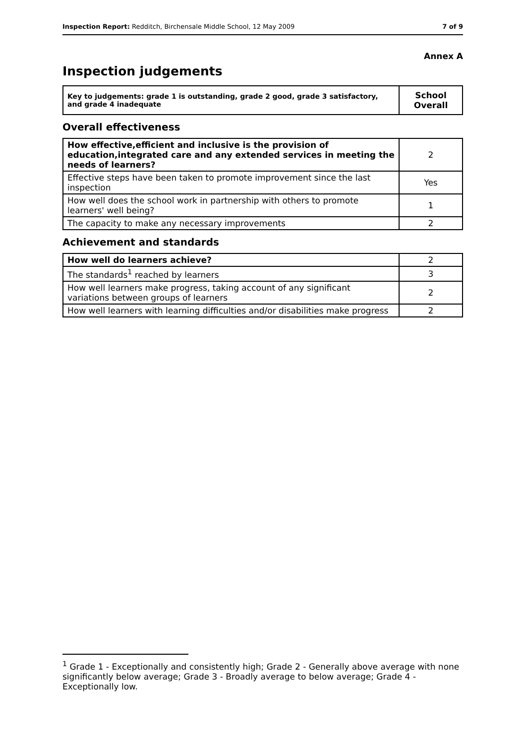Inspection Report: Redditch, Birchensale Middle School, 12 May 2009 7 of 9
Annex A
Inspection judgements
| Key to judgements: grade 1 is outstanding, grade 2 good, grade 3 satisfactory, and grade 4 inadequate | School Overall |
Overall effectiveness
| How effective,efficient and inclusive is the provision of education,integrated care and any extended services in meeting the needs of learners? | 2 |
| Effective steps have been taken to promote improvement since the last inspection | Yes |
| How well does the school work in partnership with others to promote learners' well being? | 1 |
| The capacity to make any necessary improvements | 2 |
Achievement and standards
| How well do learners achieve? | 2 |
| The standards<sup>1</sup> reached by learners | 3 |
| How well learners make progress, taking account of any significant variations between groups of learners | 2 |
| How well learners with learning difficulties and/or disabilities make progress | 2 |
<sup>1</sup> Grade 1 - Exceptionally and consistently high; Grade 2 - Generally above average with none significantly below average; Grade 3 - Broadly average to below average; Grade 4 - Exceptionally low.